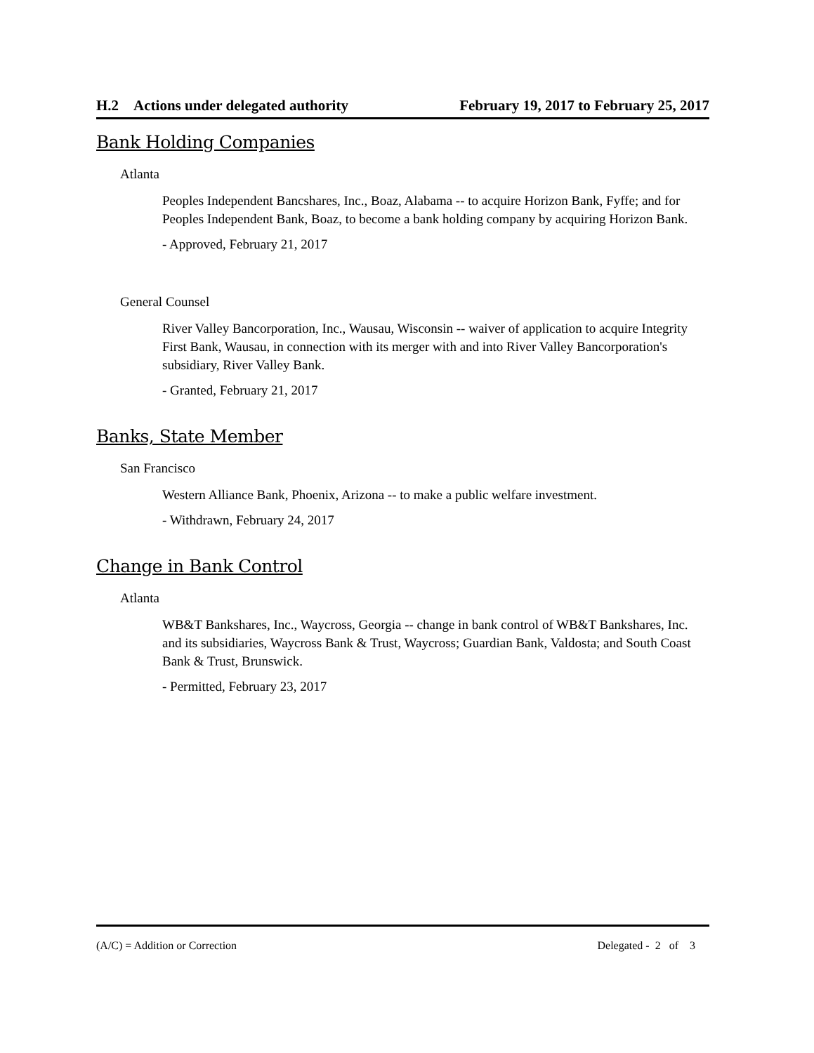H.2 Actions under delegated authority February 19, 2017 to February 25, 2017
Bank Holding Companies
Atlanta
Peoples Independent Bancshares, Inc., Boaz, Alabama -- to acquire Horizon Bank, Fyffe; and for Peoples Independent Bank, Boaz, to become a bank holding company by acquiring Horizon Bank.
- Approved, February 21, 2017
General Counsel
River Valley Bancorporation, Inc., Wausau, Wisconsin -- waiver of application to acquire Integrity First Bank, Wausau, in connection with its merger with and into River Valley Bancorporation's subsidiary, River Valley Bank.
- Granted, February 21, 2017
Banks, State Member
San Francisco
Western Alliance Bank, Phoenix, Arizona -- to make a public welfare investment.
- Withdrawn, February 24, 2017
Change in Bank Control
Atlanta
WB&T Bankshares, Inc., Waycross, Georgia -- change in bank control of WB&T Bankshares, Inc. and its subsidiaries, Waycross Bank & Trust, Waycross; Guardian Bank, Valdosta; and South Coast Bank & Trust, Brunswick.
- Permitted, February 23, 2017
(A/C) = Addition or Correction Delegated - 2 of 3